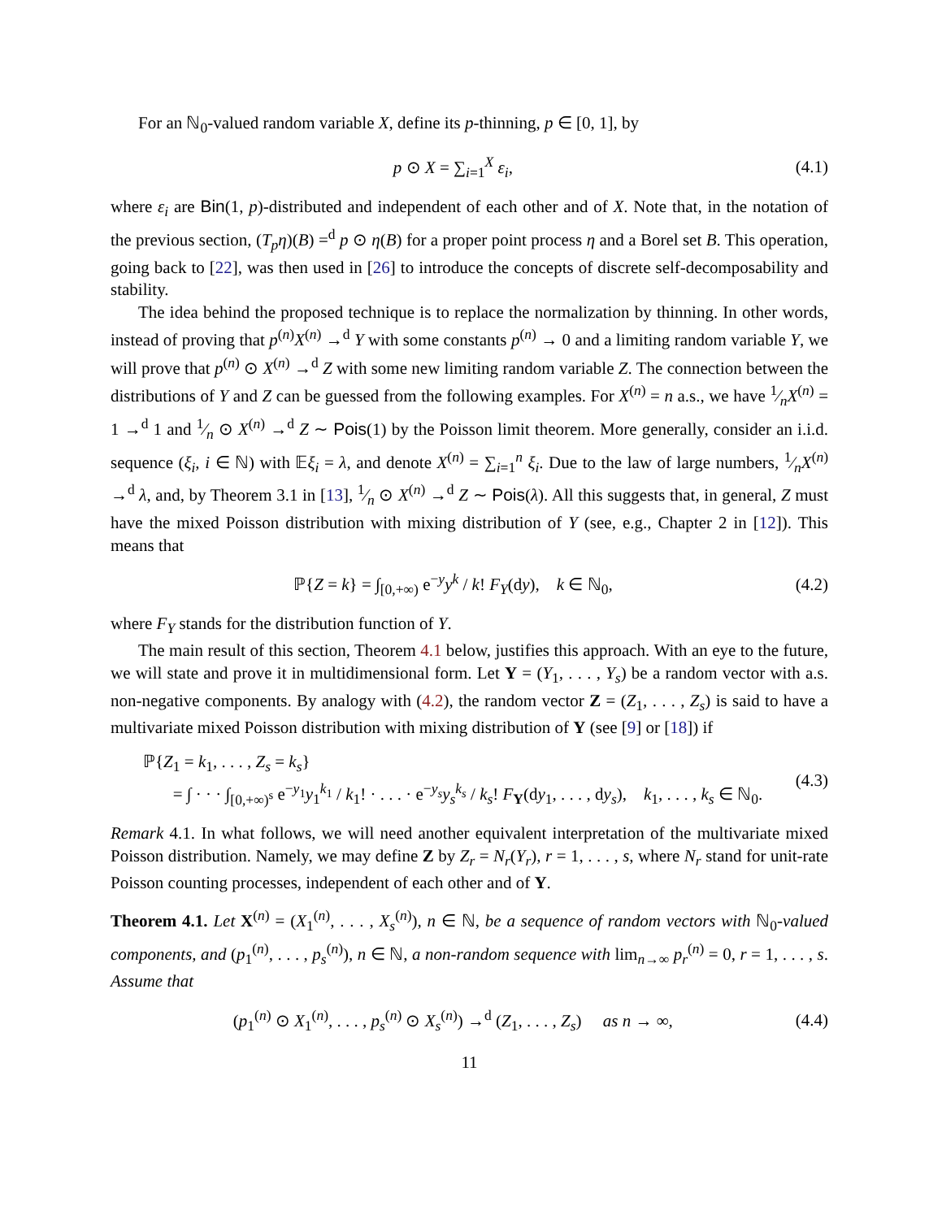For an ℕ<sub>0</sub>-valued random variable X, define its p-thinning, p ∈ [0, 1], by
p ⊙ X = ∑<sub>i=1</sub><sup>X</sup> ε<sub>i</sub>, (4.1)
where ε<sub>i</sub> are Bin(1, p)-distributed and independent of each other and of X. Note that, in the notation of the previous section, (T<sub>p</sub>η)(B) =<sup>d</sup> p ⊙ η(B) for a proper point process η and a Borel set B. This operation, going back to [22], was then used in [26] to introduce the concepts of discrete self-decomposability and stability.
The idea behind the proposed technique is to replace the normalization by thinning. In other words, instead of proving that p<sup>(n)</sup>X<sup>(n)</sup> →<sup>d</sup> Y with some constants p<sup>(n)</sup> → 0 and a limiting random variable Y, we will prove that p<sup>(n)</sup> ⊙ X<sup>(n)</sup> →<sup>d</sup> Z with some new limiting random variable Z. The connection between the distributions of Y and Z can be guessed from the following examples. For X<sup>(n)</sup> = n a.s., we have 1⁄nX<sup>(n)</sup> = 1 →<sup>d</sup> 1 and 1⁄n ⊙ X<sup>(n)</sup> →<sup>d</sup> Z ∼ Pois(1) by the Poisson limit theorem. More generally, consider an i.i.d. sequence (ξ<sub>i</sub>, i ∈ ℕ) with 𝔼ξ<sub>i</sub> = λ, and denote X<sup>(n)</sup> = ∑<sub>i=1</sub><sup>n</sup> ξ<sub>i</sub>. Due to the law of large numbers, 1⁄nX<sup>(n)</sup> →<sup>d</sup> λ, and, by Theorem 3.1 in [13], 1⁄n ⊙ X<sup>(n)</sup> →<sup>d</sup> Z ∼ Pois(λ). All this suggests that, in general, Z must have the mixed Poisson distribution with mixing distribution of Y (see, e.g., Chapter 2 in [12]). This means that
ℙ{Z = k} = ∫<sub>[0,+∞)</sub> e<sup>−y</sup>y<sup>k</sup> / k! F<sub>Y</sub>(dy), k ∈ ℕ<sub>0</sub>, (4.2)
where F<sub>Y</sub> stands for the distribution function of Y.
The main result of this section, Theorem 4.1 below, justifies this approach. With an eye to the future, we will state and prove it in multidimensional form. Let Y = (Y<sub>1</sub>, . . . , Y<sub>s</sub>) be a random vector with a.s. non-negative components. By analogy with (4.2), the random vector Z = (Z<sub>1</sub>, . . . , Z<sub>s</sub>) is said to have a multivariate mixed Poisson distribution with mixing distribution of Y (see [9] or [18]) if
ℙ{Z<sub>1</sub> = k<sub>1</sub>, . . . , Z<sub>s</sub> = k<sub>s</sub>}
= ∫ · · · ∫<sub>[0,+∞)<sup>s</sup></sub> e<sup>−y<sub>1</sub></sup>y<sub>1</sub><sup>k<sub>1</sub></sup> / k<sub>1</sub>! · . . . · e<sup>−y<sub>s</sub></sup>y<sub>s</sub><sup>k<sub>s</sub></sup> / k<sub>s</sub>! F<sub>Y</sub>(dy<sub>1</sub>, . . . , dy<sub>s</sub>), k<sub>1</sub>, . . . , k<sub>s</sub> ∈ ℕ<sub>0</sub>. (4.3)
Remark 4.1. In what follows, we will need another equivalent interpretation of the multivariate mixed Poisson distribution. Namely, we may define Z by Z<sub>r</sub> = N<sub>r</sub>(Y<sub>r</sub>), r = 1, . . . , s, where N<sub>r</sub> stand for unit-rate Poisson counting processes, independent of each other and of Y.
Theorem 4.1. Let X<sup>(n)</sup> = (X<sub>1</sub><sup>(n)</sup>, . . . , X<sub>s</sub><sup>(n)</sup>), n ∈ ℕ, be a sequence of random vectors with ℕ<sub>0</sub>-valued components, and (p<sub>1</sub><sup>(n)</sup>, . . . , p<sub>s</sub><sup>(n)</sup>), n ∈ ℕ, a non-random sequence with lim<sub>n→∞</sub> p<sub>r</sub><sup>(n)</sup> = 0, r = 1, . . . , s. Assume that
(p<sub>1</sub><sup>(n)</sup> ⊙ X<sub>1</sub><sup>(n)</sup>, . . . , p<sub>s</sub><sup>(n)</sup> ⊙ X<sub>s</sub><sup>(n)</sup>) →<sup>d</sup> (Z<sub>1</sub>, . . . , Z<sub>s</sub>) as n → ∞, (4.4)
11